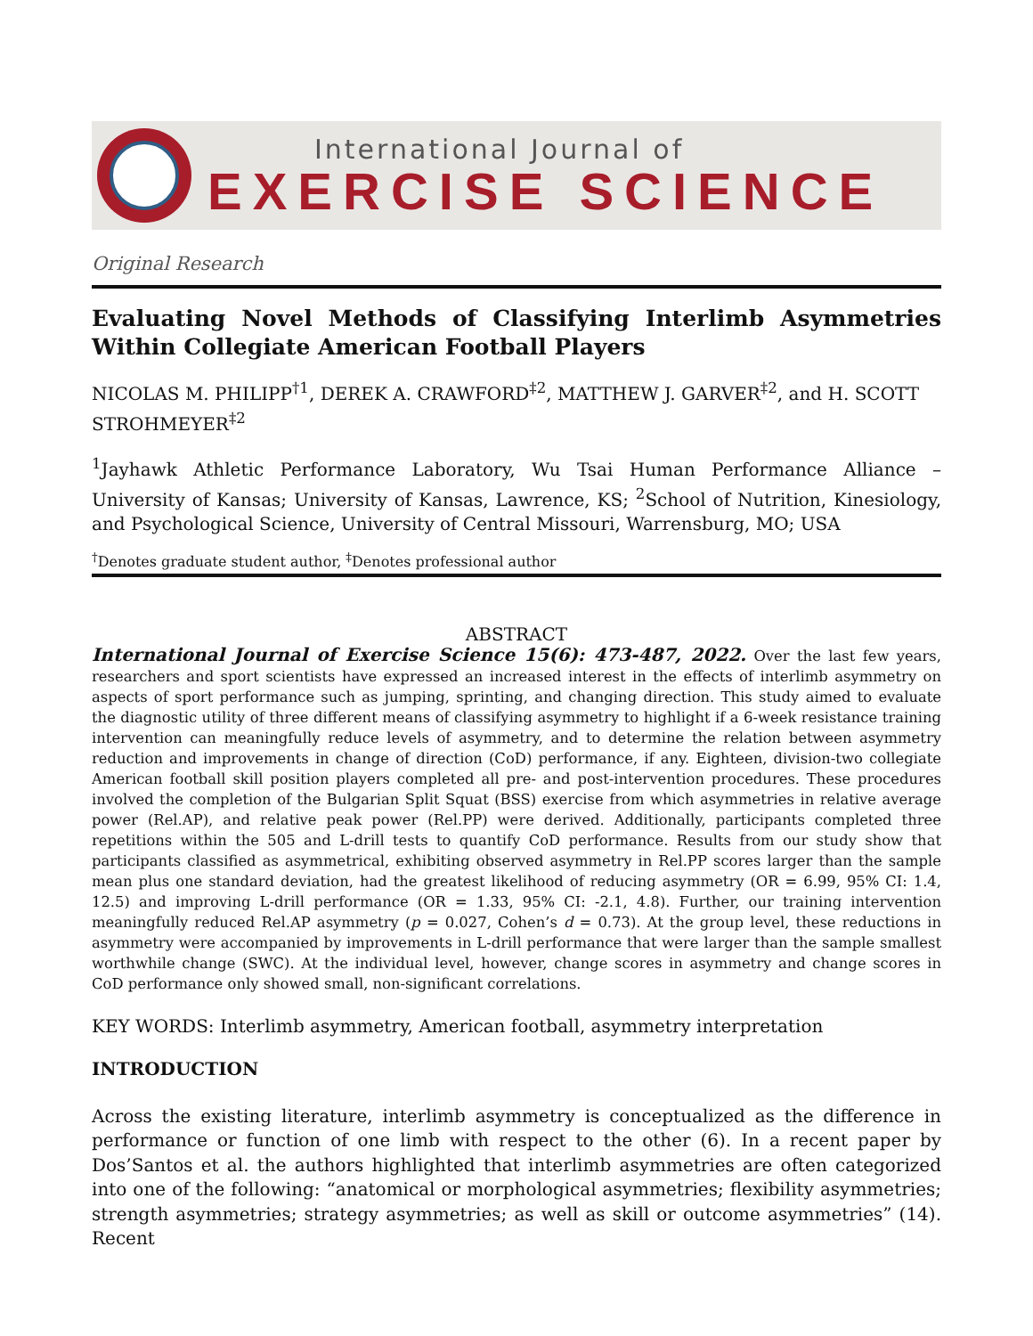International Journal of
EXERCISE SCIENCE
Original Research
Evaluating Novel Methods of Classifying Interlimb Asymmetries Within Collegiate American Football Players
NICOLAS M. PHILIPP<sup>†1</sup>, DEREK A. CRAWFORD<sup>‡2</sup>, MATTHEW J. GARVER<sup>‡2</sup>, and H. SCOTT STROHMEYER<sup>‡2</sup>
<sup>1</sup> Jayhawk Athletic Performance Laboratory, Wu Tsai Human Performance Alliance – University of Kansas; University of Kansas, Lawrence, KS; <sup>2</sup>School of Nutrition, Kinesiology, and Psychological Science, University of Central Missouri, Warrensburg, MO; USA
<sup>†</sup> Denotes graduate student author, <sup>‡</sup>Denotes professional author
ABSTRACT
International Journal of Exercise Science 15(6): 473-487, 2022. Over the last few years, researchers and sport scientists have expressed an increased interest in the effects of interlimb asymmetry on aspects of sport performance such as jumping, sprinting, and changing direction. This study aimed to evaluate the diagnostic utility of three different means of classifying asymmetry to highlight if a 6-week resistance training intervention can meaningfully reduce levels of asymmetry, and to determine the relation between asymmetry reduction and improvements in change of direction (CoD) performance, if any. Eighteen, division-two collegiate American football skill position players completed all pre- and post-intervention procedures. These procedures involved the completion of the Bulgarian Split Squat (BSS) exercise from which asymmetries in relative average power (Rel.AP), and relative peak power (Rel.PP) were derived. Additionally, participants completed three repetitions within the 505 and L-drill tests to quantify CoD performance. Results from our study show that participants classified as asymmetrical, exhibiting observed asymmetry in Rel.PP scores larger than the sample mean plus one standard deviation, had the greatest likelihood of reducing asymmetry (OR = 6.99, 95% CI: 1.4, 12.5) and improving L-drill performance (OR = 1.33, 95% CI: -2.1, 4.8). Further, our training intervention meaningfully reduced Rel.AP asymmetry (p = 0.027, Cohen’s d = 0.73). At the group level, these reductions in asymmetry were accompanied by improvements in L-drill performance that were larger than the sample smallest worthwhile change (SWC). At the individual level, however, change scores in asymmetry and change scores in CoD performance only showed small, non-significant correlations.
KEY WORDS: Interlimb asymmetry, American football, asymmetry interpretation
INTRODUCTION
Across the existing literature, interlimb asymmetry is conceptualized as the difference in performance or function of one limb with respect to the other (6). In a recent paper by Dos’Santos et al. the authors highlighted that interlimb asymmetries are often categorized into one of the following: “anatomical or morphological asymmetries; flexibility asymmetries; strength asymmetries; strategy asymmetries; as well as skill or outcome asymmetries” (14). Recent